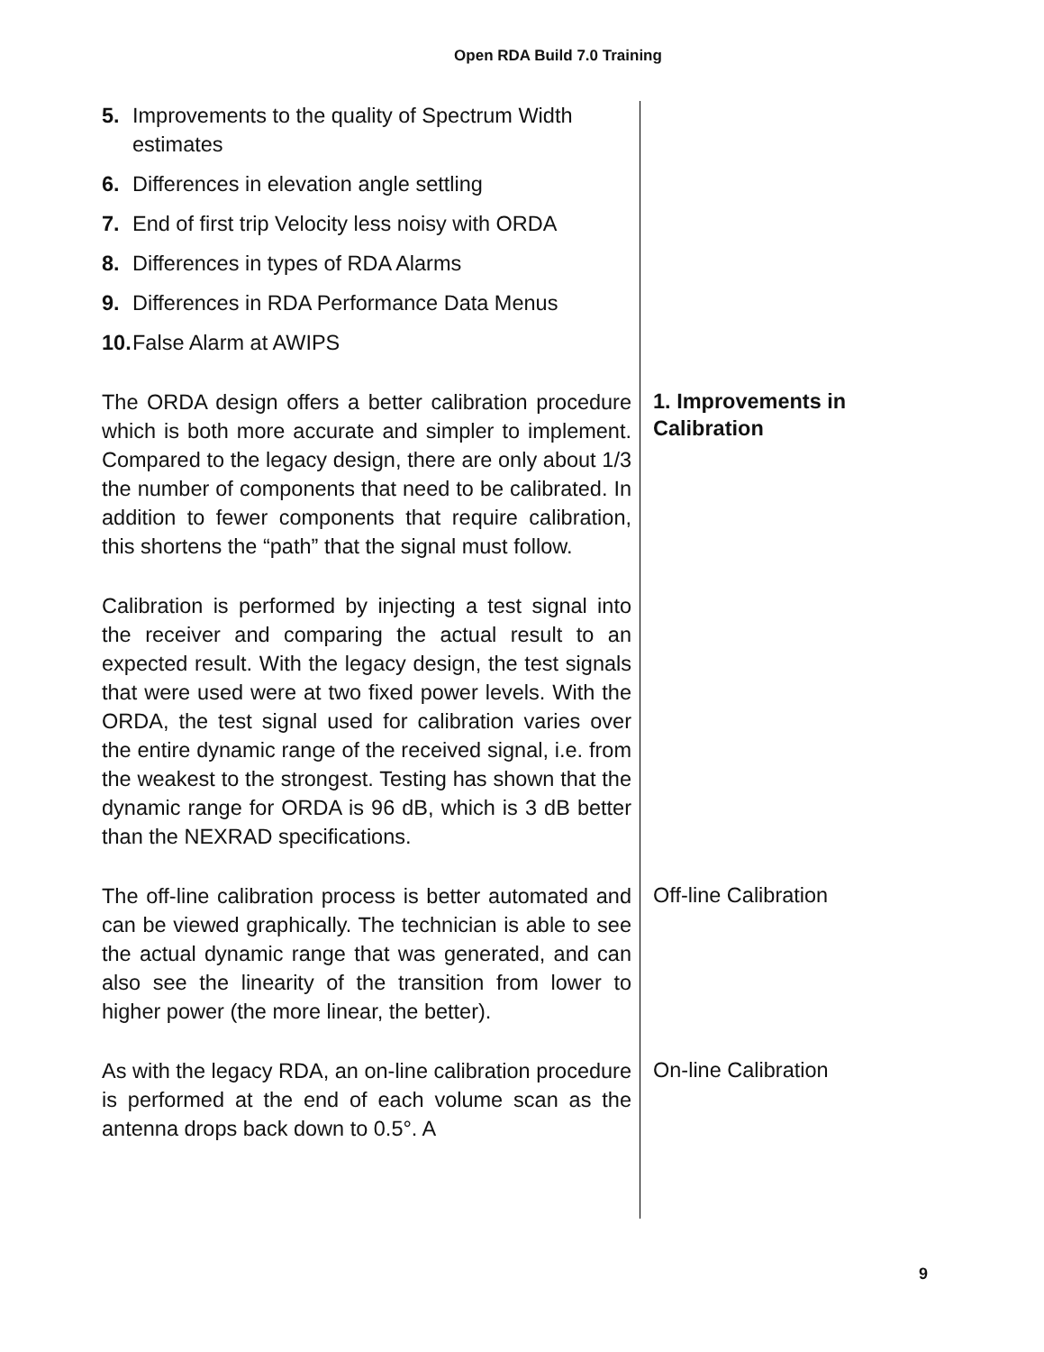Open RDA Build 7.0 Training
5. Improvements to the quality of Spectrum Width estimates
6. Differences in elevation angle settling
7. End of first trip Velocity less noisy with ORDA
8. Differences in types of RDA Alarms
9. Differences in RDA Performance Data Menus
10. False Alarm at AWIPS
The ORDA design offers a better calibration procedure which is both more accurate and simpler to implement. Compared to the legacy design, there are only about 1/3 the number of components that need to be calibrated. In addition to fewer components that require calibration, this shortens the “path” that the signal must follow.
Calibration is performed by injecting a test signal into the receiver and comparing the actual result to an expected result. With the legacy design, the test signals that were used were at two fixed power levels. With the ORDA, the test signal used for calibration varies over the entire dynamic range of the received signal, i.e. from the weakest to the strongest. Testing has shown that the dynamic range for ORDA is 96 dB, which is 3 dB better than the NEXRAD specifications.
1. Improvements in Calibration
The off-line calibration process is better automated and can be viewed graphically. The technician is able to see the actual dynamic range that was generated, and can also see the linearity of the transition from lower to higher power (the more linear, the better).
Off-line Calibration
As with the legacy RDA, an on-line calibration procedure is performed at the end of each volume scan as the antenna drops back down to 0.5°. A
On-line Calibration
9